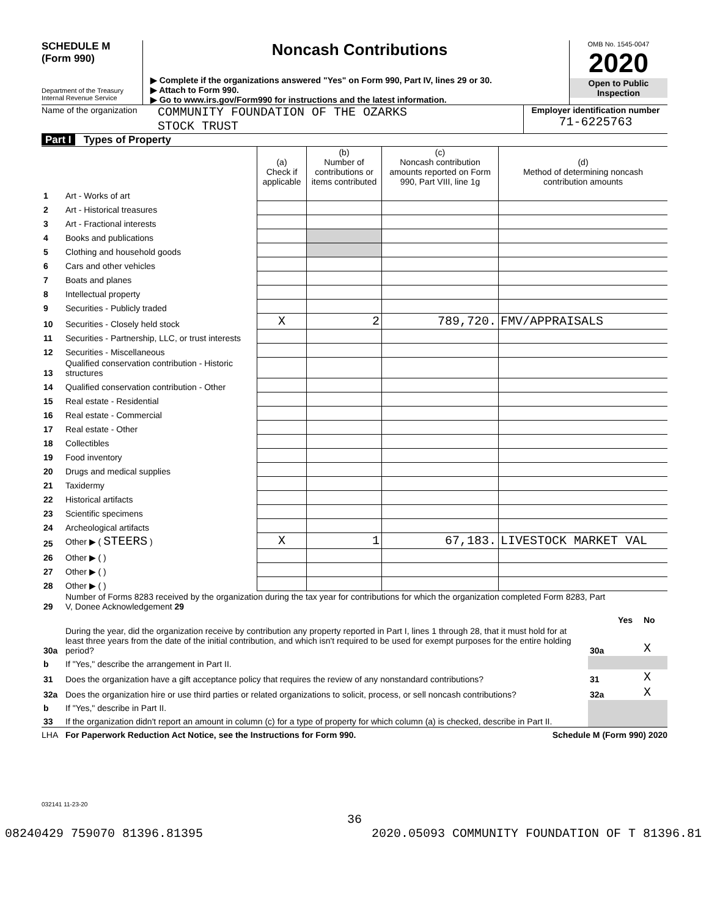SCHEDULE M
(Form 990)
Department of the Treasury
Internal Revenue Service
Noncash Contributions
▶ Complete if the organizations answered "Yes" on Form 990, Part IV, lines 29 or 30.
▶ Attach to Form 990.
▶ Go to www.irs.gov/Form990 for instructions and the latest information.
OMB No. 1545-0047
2020
Open to Public Inspection
Name of the organization
COMMUNITY FOUNDATION OF THE OZARKS
STOCK TRUST
Employer identification number
71-6225763
Part I Types of Property
| | | (a) Check if applicable | (b) Number of contributions or items contributed | (c) Noncash contribution amounts reported on Form 990, Part VIII, line 1g | (d) Method of determining noncash contribution amounts |
| --- | --- | --- | --- | --- | --- |
| 1 | Art - Works of art | | | | |
| 2 | Art - Historical treasures | | | | |
| 3 | Art - Fractional interests | | | | |
| 4 | Books and publications | | | | |
| 5 | Clothing and household goods | | | | |
| 6 | Cars and other vehicles | | | | |
| 7 | Boats and planes | | | | |
| 8 | Intellectual property | | | | |
| 9 | Securities - Publicly traded | | | | |
| 10 | Securities - Closely held stock | X | 2 | 789,720. | FMV/APPRAISALS |
| 11 | Securities - Partnership, LLC, or trust interests | | | | |
| 12 | Securities - Miscellaneous | | | | |
| 13 | Qualified conservation contribution - Historic structures | | | | |
| 14 | Qualified conservation contribution - Other | | | | |
| 15 | Real estate - Residential | | | | |
| 16 | Real estate - Commercial | | | | |
| 17 | Real estate - Other | | | | |
| 18 | Collectibles | | | | |
| 19 | Food inventory | | | | |
| 20 | Drugs and medical supplies | | | | |
| 21 | Taxidermy | | | | |
| 22 | Historical artifacts | | | | |
| 23 | Scientific specimens | | | | |
| 24 | Archeological artifacts | | | | |
| 25 | Other ▶ ( STEERS ) | X | 1 | 67,183. | LIVESTOCK MARKET VAL |
| 26 | Other ▶ ( ) | | | | |
| 27 | Other ▶ ( ) | | | | |
| 28 | Other ▶ ( ) | | | | |
| 29 | Number of Forms 8283 received by the organization during the tax year for contributions for which the organization completed Form 8283, Part V, Donee Acknowledgement 29 | | | |
| | | | Yes | No |
| 30a | During the year, did the organization receive by contribution any property reported in Part I, lines 1 through 28, that it must hold for at least three years from the date of the initial contribution, and which isn't required to be used for exempt purposes for the entire holding period? | 30a | | X |
| b | If "Yes," describe the arrangement in Part II. | | | |
| 31 | Does the organization have a gift acceptance policy that requires the review of any nonstandard contributions? | 31 | | X |
| 32a | Does the organization hire or use third parties or related organizations to solicit, process, or sell noncash contributions? | 32a | | X |
| b | If "Yes," describe in Part II. | | | |
| 33 | If the organization didn't report an amount in column (c) for a type of property for which column (a) is checked, describe in Part II. | | | |
LHA For Paperwork Reduction Act Notice, see the Instructions for Form 990. Schedule M (Form 990) 2020
032141 11-23-20
36
08240429 759070 81396.81395 2020.05093 COMMUNITY FOUNDATION OF T 81396.81